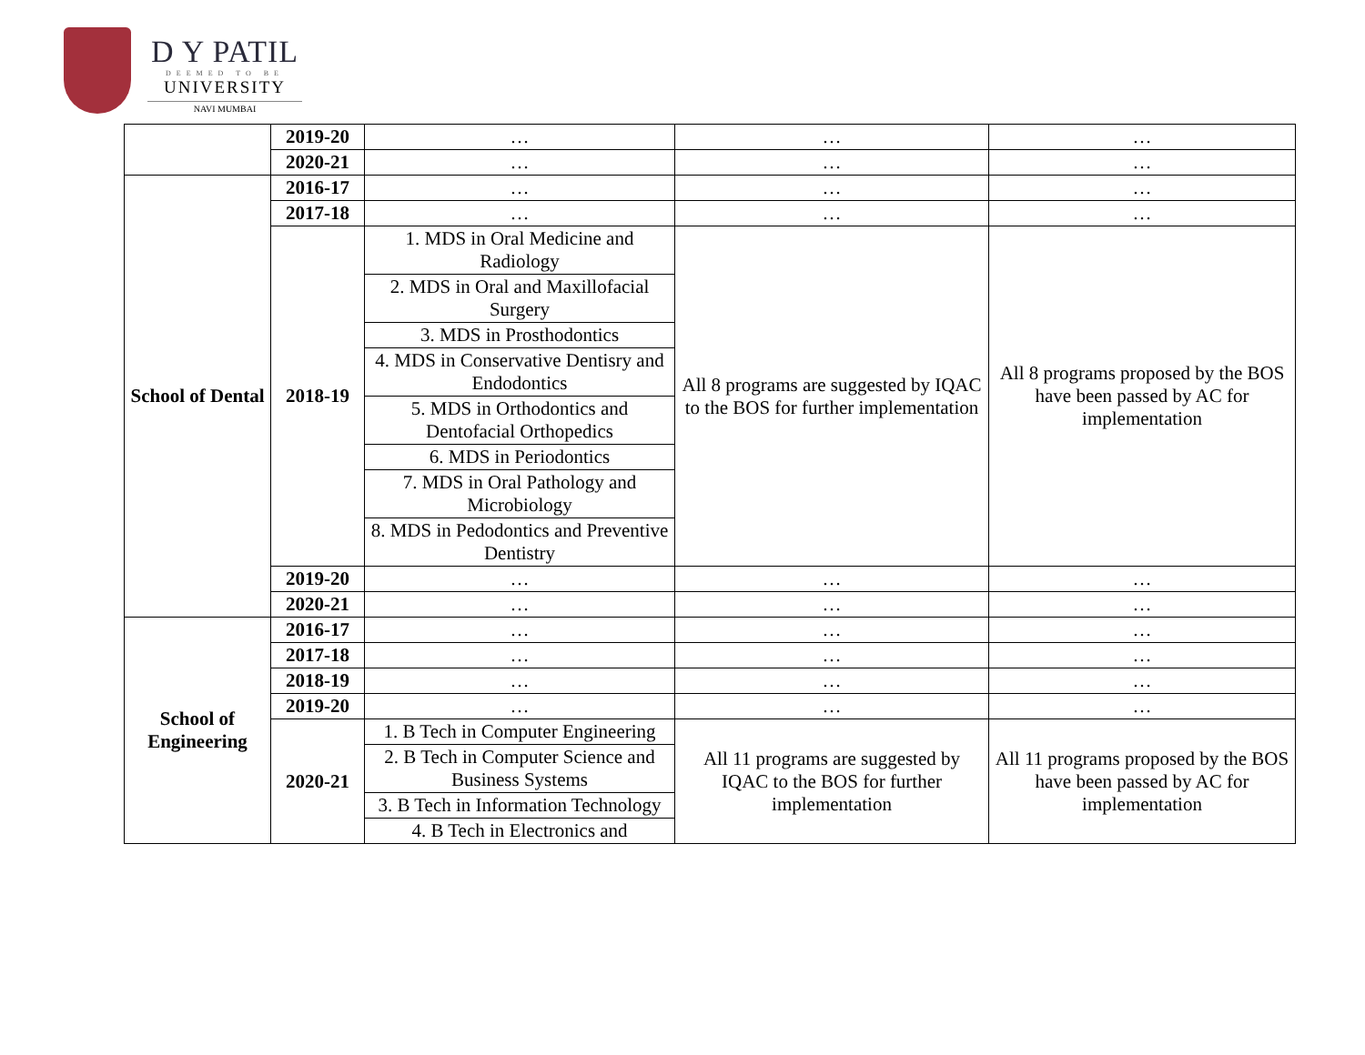D Y PATIL
DEEMED TO BE
UNIVERSITY
NAVI MUMBAI
| | 2019-20 | … | … | … |
| | 2020-21 | … | … | … |
| School of Dental | 2016-17 | … | … | … |
| | 2017-18 | … | … | … |
| | 2018-19 | 1. MDS in Oral Medicine and Radiology | All 8 programs are suggested by IQAC to the BOS for further implementation | All 8 programs proposed by the BOS have been passed by AC for implementation |
| | | 2. MDS in Oral and Maxillofacial Surgery | | |
| | | 3. MDS in Prosthodontics | | |
| | | 4. MDS in Conservative Dentisry and Endodontics | | |
| | | 5. MDS in Orthodontics and Dentofacial Orthopedics | | |
| | | 6. MDS in Periodontics | | |
| | | 7. MDS in Oral Pathology and Microbiology | | |
| | | 8. MDS in Pedodontics and Preventive Dentistry | | |
| | 2019-20 | … | … | … |
| | 2020-21 | … | … | … |
| School of Engineering | 2016-17 | … | … | … |
| | 2017-18 | … | … | … |
| | 2018-19 | … | … | … |
| | 2019-20 | … | … | … |
| | 2020-21 | 1. B Tech in Computer Engineering | All 11 programs are suggested by IQAC to the BOS for further implementation | All 11 programs proposed by the BOS have been passed by AC for implementation |
| | | 2. B Tech in Computer Science and Business Systems | | |
| | | 3. B Tech in Information Technology | | |
| | | 4. B Tech in Electronics and | | |